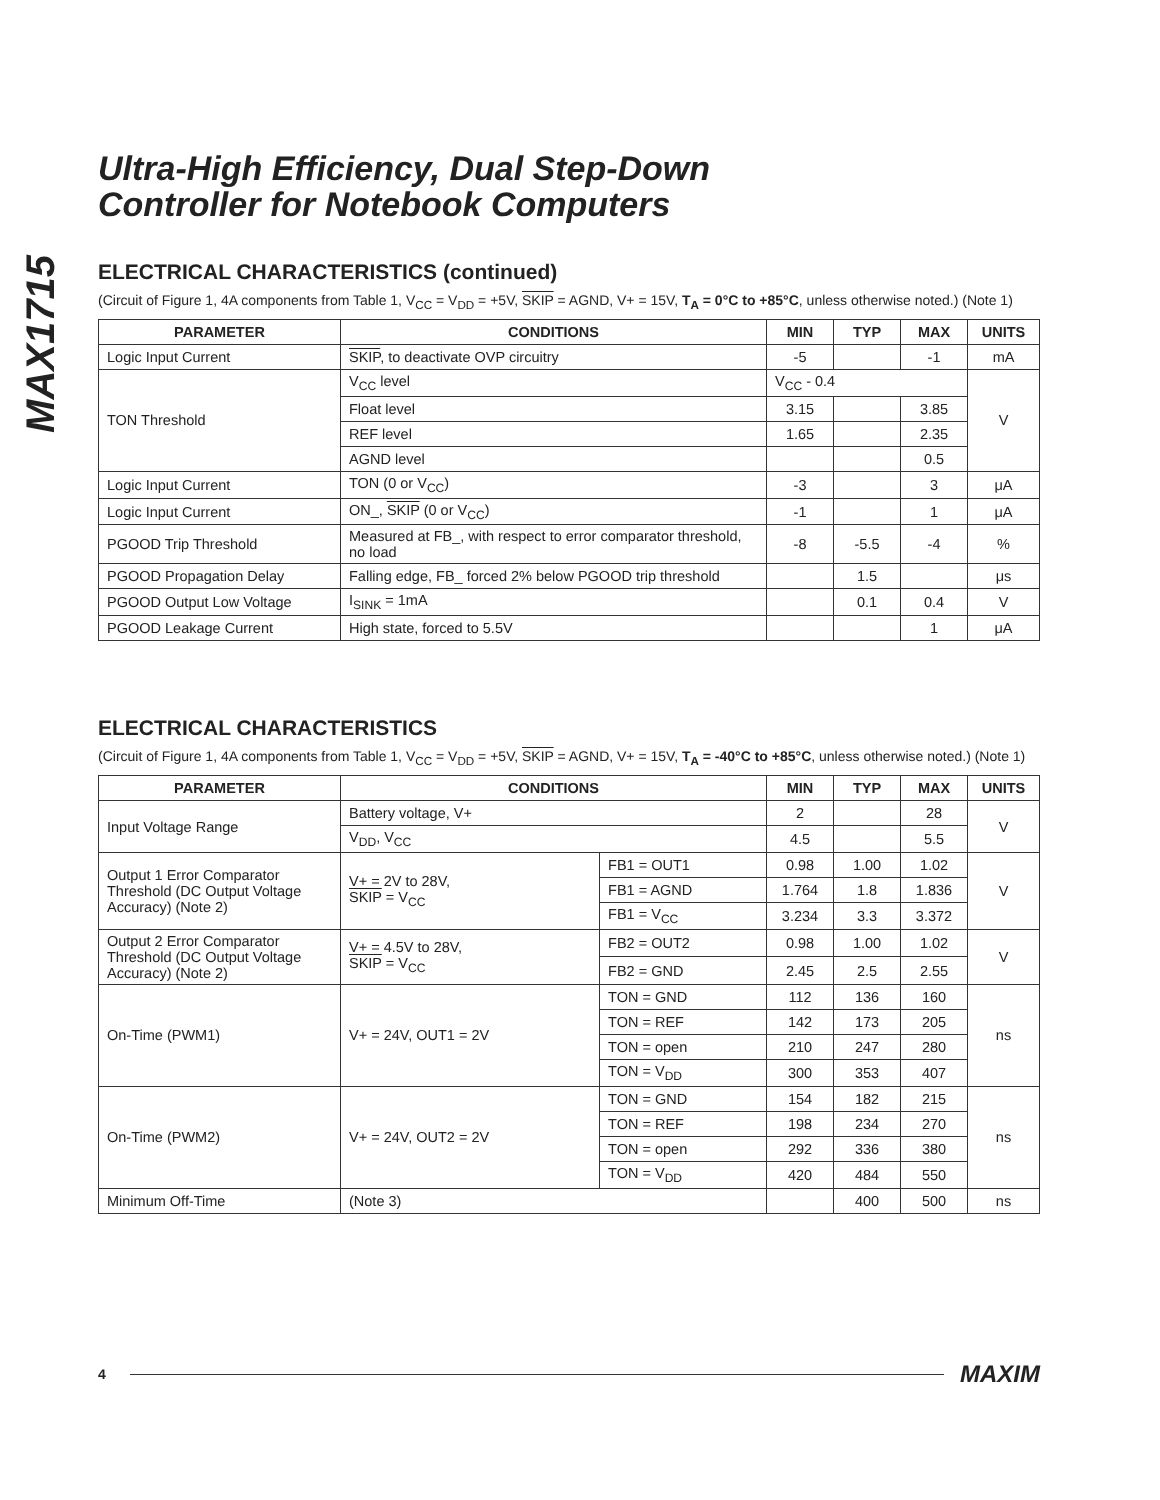MAX1715
Ultra-High Efficiency, Dual Step-Down
Controller for Notebook Computers
ELECTRICAL CHARACTERISTICS (continued)
(Circuit of Figure 1, 4A components from Table 1, V<sub>CC</sub> = V<sub>DD</sub> = +5V, SKIP = AGND, V+ = 15V, T<sub>A</sub> = 0°C to +85°C, unless otherwise noted.) (Note 1)
| PARAMETER | CONDITIONS | MIN | TYP | MAX | UNITS |
| --- | --- | --- | --- | --- | --- |
| Logic Input Current | SKIP , to deactivate OVP circuitry | -5 | | -1 | mA |
| TON Threshold | V<sub>CC</sub> level | V<sub>CC</sub> - 0.4 | | | V |
| | Float level | 3.15 | | 3.85 | |
| | REF level | 1.65 | | 2.35 | |
| | AGND level | | | 0.5 | |
| Logic Input Current | TON (0 or V<sub>CC</sub>) | -3 | | 3 | μA |
| Logic Input Current | ON_, SKIP (0 or V<sub>CC</sub>) | -1 | | 1 | μA |
| PGOOD Trip Threshold | Measured at FB_, with respect to error comparator threshold, no load | -8 | -5.5 | -4 | % |
| PGOOD Propagation Delay | Falling edge, FB_ forced 2% below PGOOD trip threshold | | 1.5 | | μs |
| PGOOD Output Low Voltage | I<sub>SINK</sub> = 1mA | | 0.1 | 0.4 | V |
| PGOOD Leakage Current | High state, forced to 5.5V | | | 1 | μA |
ELECTRICAL CHARACTERISTICS
(Circuit of Figure 1, 4A components from Table 1, V<sub>CC</sub> = V<sub>DD</sub> = +5V, SKIP = AGND, V+ = 15V, T<sub>A</sub> = -40°C to +85°C, unless otherwise noted.) (Note 1)
| PARAMETER | CONDITIONS | | MIN | TYP | MAX | UNITS |
| --- | --- | --- | --- | --- | --- | --- |
| Input Voltage Range | Battery voltage, V+ | | 2 | | 28 | V |
| | V<sub>DD</sub>, V<sub>CC</sub> | | 4.5 | | 5.5 | |
| Output 1 Error Comparator Threshold (DC Output Voltage Accuracy) (Note 2) | V+ = 2V to 28V, SKIP = V<sub>CC</sub> | FB1 = OUT1 | 0.98 | 1.00 | 1.02 | V |
| | | FB1 = AGND | 1.764 | 1.8 | 1.836 | |
| | | FB1 = V<sub>CC</sub> | 3.234 | 3.3 | 3.372 | |
| Output 2 Error Comparator Threshold (DC Output Voltage Accuracy) (Note 2) | V+ = 4.5V to 28V, SKIP = V<sub>CC</sub> | FB2 = OUT2 | 0.98 | 1.00 | 1.02 | V |
| | | FB2 = GND | 2.45 | 2.5 | 2.55 | |
| On-Time (PWM1) | V+ = 24V, OUT1 = 2V | TON = GND | 112 | 136 | 160 | ns |
| | | TON = REF | 142 | 173 | 205 | |
| | | TON = open | 210 | 247 | 280 | |
| | | TON = V<sub>DD</sub> | 300 | 353 | 407 | |
| On-Time (PWM2) | V+ = 24V, OUT2 = 2V | TON = GND | 154 | 182 | 215 | ns |
| | | TON = REF | 198 | 234 | 270 | |
| | | TON = open | 292 | 336 | 380 | |
| | | TON = V<sub>DD</sub> | 420 | 484 | 550 | |
| Minimum Off-Time | (Note 3) | | | 400 | 500 | ns |
4 MAXIM